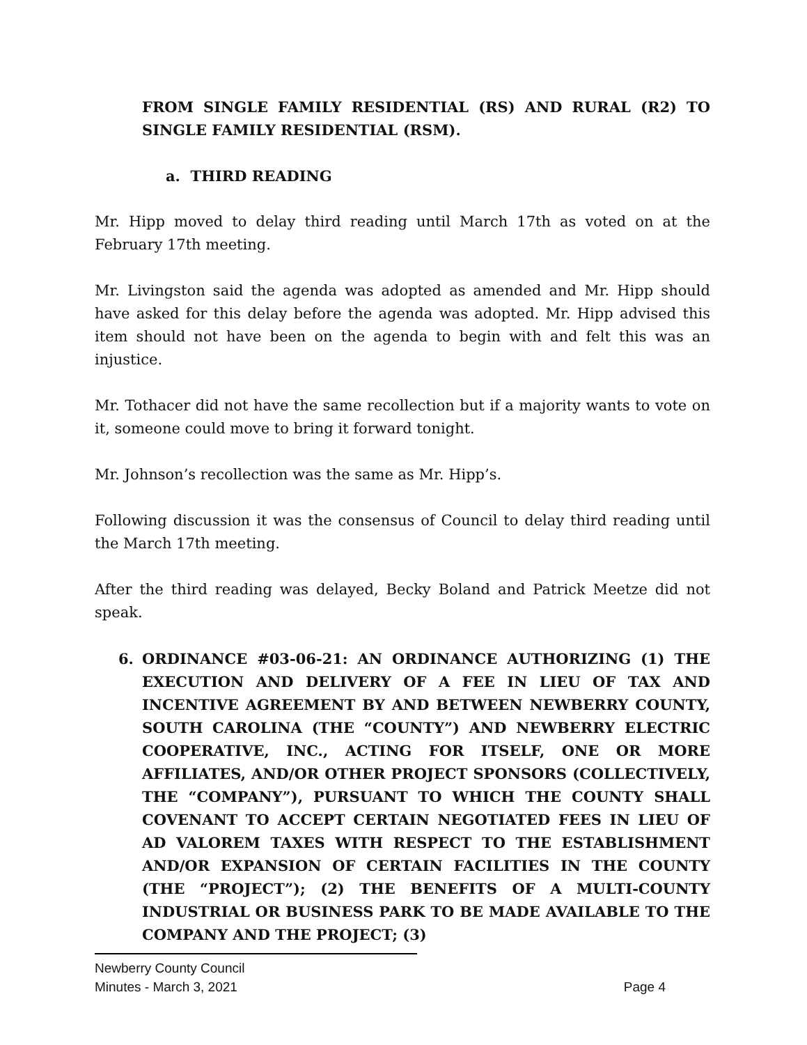FROM SINGLE FAMILY RESIDENTIAL (RS) AND RURAL (R2) TO SINGLE FAMILY RESIDENTIAL (RSM).
a. THIRD READING
Mr. Hipp moved to delay third reading until March 17th as voted on at the February 17th meeting.
Mr. Livingston said the agenda was adopted as amended and Mr. Hipp should have asked for this delay before the agenda was adopted. Mr. Hipp advised this item should not have been on the agenda to begin with and felt this was an injustice.
Mr. Tothacer did not have the same recollection but if a majority wants to vote on it, someone could move to bring it forward tonight.
Mr. Johnson’s recollection was the same as Mr. Hipp’s.
Following discussion it was the consensus of Council to delay third reading until the March 17th meeting.
After the third reading was delayed, Becky Boland and Patrick Meetze did not speak.
6. ORDINANCE #03-06-21: AN ORDINANCE AUTHORIZING (1) THE EXECUTION AND DELIVERY OF A FEE IN LIEU OF TAX AND INCENTIVE AGREEMENT BY AND BETWEEN NEWBERRY COUNTY, SOUTH CAROLINA (THE “COUNTY”) AND NEWBERRY ELECTRIC COOPERATIVE, INC., ACTING FOR ITSELF, ONE OR MORE AFFILIATES, AND/OR OTHER PROJECT SPONSORS (COLLECTIVELY, THE “COMPANY”), PURSUANT TO WHICH THE COUNTY SHALL COVENANT TO ACCEPT CERTAIN NEGOTIATED FEES IN LIEU OF AD VALOREM TAXES WITH RESPECT TO THE ESTABLISHMENT AND/OR EXPANSION OF CERTAIN FACILITIES IN THE COUNTY (THE “PROJECT”); (2) THE BENEFITS OF A MULTI-COUNTY INDUSTRIAL OR BUSINESS PARK TO BE MADE AVAILABLE TO THE COMPANY AND THE PROJECT; (3)
Newberry County Council
Minutes - March 3, 2021 Page 4